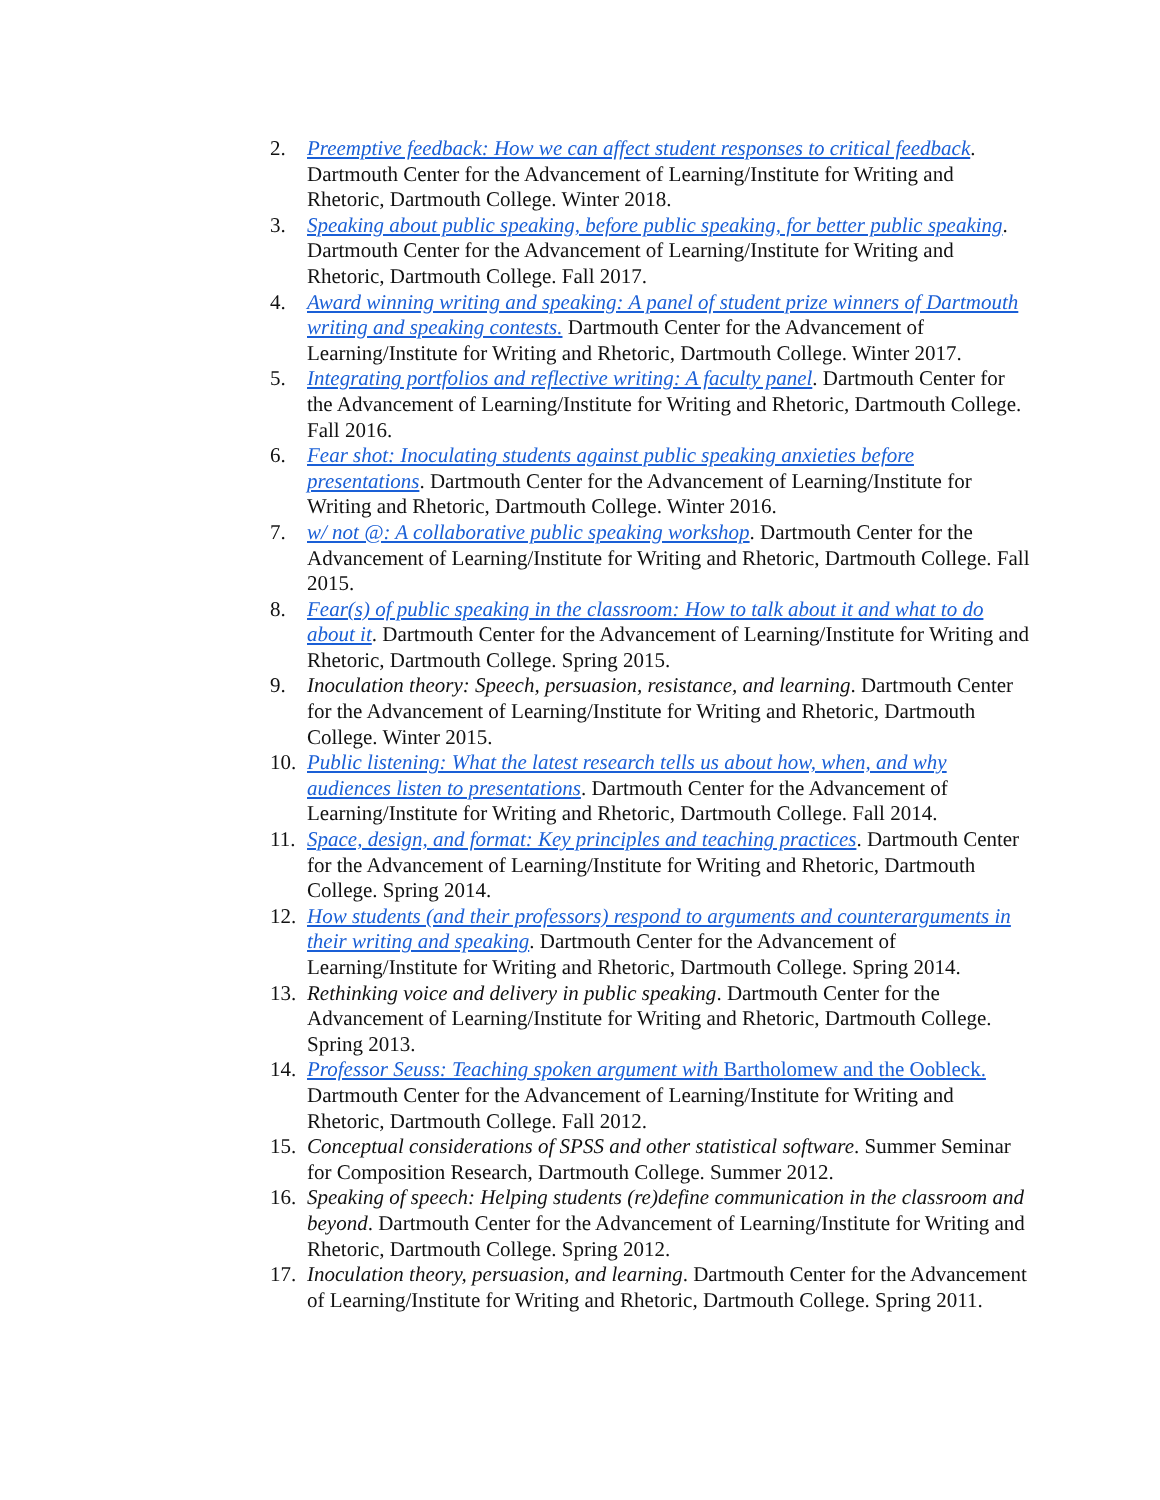2. Preemptive feedback: How we can affect student responses to critical feedback. Dartmouth Center for the Advancement of Learning/Institute for Writing and Rhetoric, Dartmouth College. Winter 2018.
3. Speaking about public speaking, before public speaking, for better public speaking. Dartmouth Center for the Advancement of Learning/Institute for Writing and Rhetoric, Dartmouth College. Fall 2017.
4. Award winning writing and speaking: A panel of student prize winners of Dartmouth writing and speaking contests. Dartmouth Center for the Advancement of Learning/Institute for Writing and Rhetoric, Dartmouth College. Winter 2017.
5. Integrating portfolios and reflective writing: A faculty panel. Dartmouth Center for the Advancement of Learning/Institute for Writing and Rhetoric, Dartmouth College. Fall 2016.
6. Fear shot: Inoculating students against public speaking anxieties before presentations. Dartmouth Center for the Advancement of Learning/Institute for Writing and Rhetoric, Dartmouth College. Winter 2016.
7. w/ not @: A collaborative public speaking workshop. Dartmouth Center for the Advancement of Learning/Institute for Writing and Rhetoric, Dartmouth College. Fall 2015.
8. Fear(s) of public speaking in the classroom: How to talk about it and what to do about it. Dartmouth Center for the Advancement of Learning/Institute for Writing and Rhetoric, Dartmouth College. Spring 2015.
9. Inoculation theory: Speech, persuasion, resistance, and learning. Dartmouth Center for the Advancement of Learning/Institute for Writing and Rhetoric, Dartmouth College. Winter 2015.
10.
Public listening: What the latest research tells us about how, when, and why audiences listen to presentations. Dartmouth Center for the Advancement of Learning/Institute for Writing and Rhetoric, Dartmouth College. Fall 2014.
11.
Space, design, and format: Key principles and teaching practices. Dartmouth Center for the Advancement of Learning/Institute for Writing and Rhetoric, Dartmouth College. Spring 2014.
12.
How students (and their professors) respond to arguments and counterarguments in their writing and speaking. Dartmouth Center for the Advancement of Learning/Institute for Writing and Rhetoric, Dartmouth College. Spring 2014.
13.
Rethinking voice and delivery in public speaking. Dartmouth Center for the Advancement of Learning/Institute for Writing and Rhetoric, Dartmouth College. Spring 2013.
14.
Professor Seuss: Teaching spoken argument with Bartholomew and the Oobleck. Dartmouth Center for the Advancement of Learning/Institute for Writing and Rhetoric, Dartmouth College. Fall 2012.
15.
Conceptual considerations of SPSS and other statistical software. Summer Seminar for Composition Research, Dartmouth College. Summer 2012.
16.
Speaking of speech: Helping students (re)define communication in the classroom and beyond. Dartmouth Center for the Advancement of Learning/Institute for Writing and Rhetoric, Dartmouth College. Spring 2012.
17.
Inoculation theory, persuasion, and learning. Dartmouth Center for the Advancement of Learning/Institute for Writing and Rhetoric, Dartmouth College. Spring 2011.